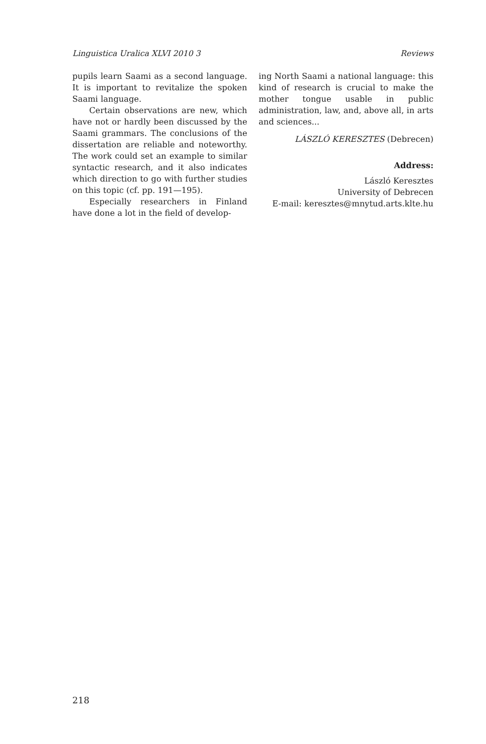Linguistica Uralica XLVI 2010 3 Reviews
pupils learn Saami as a second language. It is important to revitalize the spoken Saami language.
Certain observations are new, which have not or hardly been discussed by the Saami grammars. The conclusions of the dissertation are reliable and noteworthy. The work could set an example to similar syntactic research, and it also indicates which direction to go with further studies on this topic (cf. pp. 191—195).
Especially researchers in Finland have done a lot in the field of develop-
ing North Saami a national language: this kind of research is crucial to make the mother tongue usable in public administration, law, and, above all, in arts and sciences...
LÁSZLÓ KERESZTES (Debrecen)
Address:
László Keresztes
University of Debrecen
E-mail: keresztes@mnytud.arts.klte.hu
218